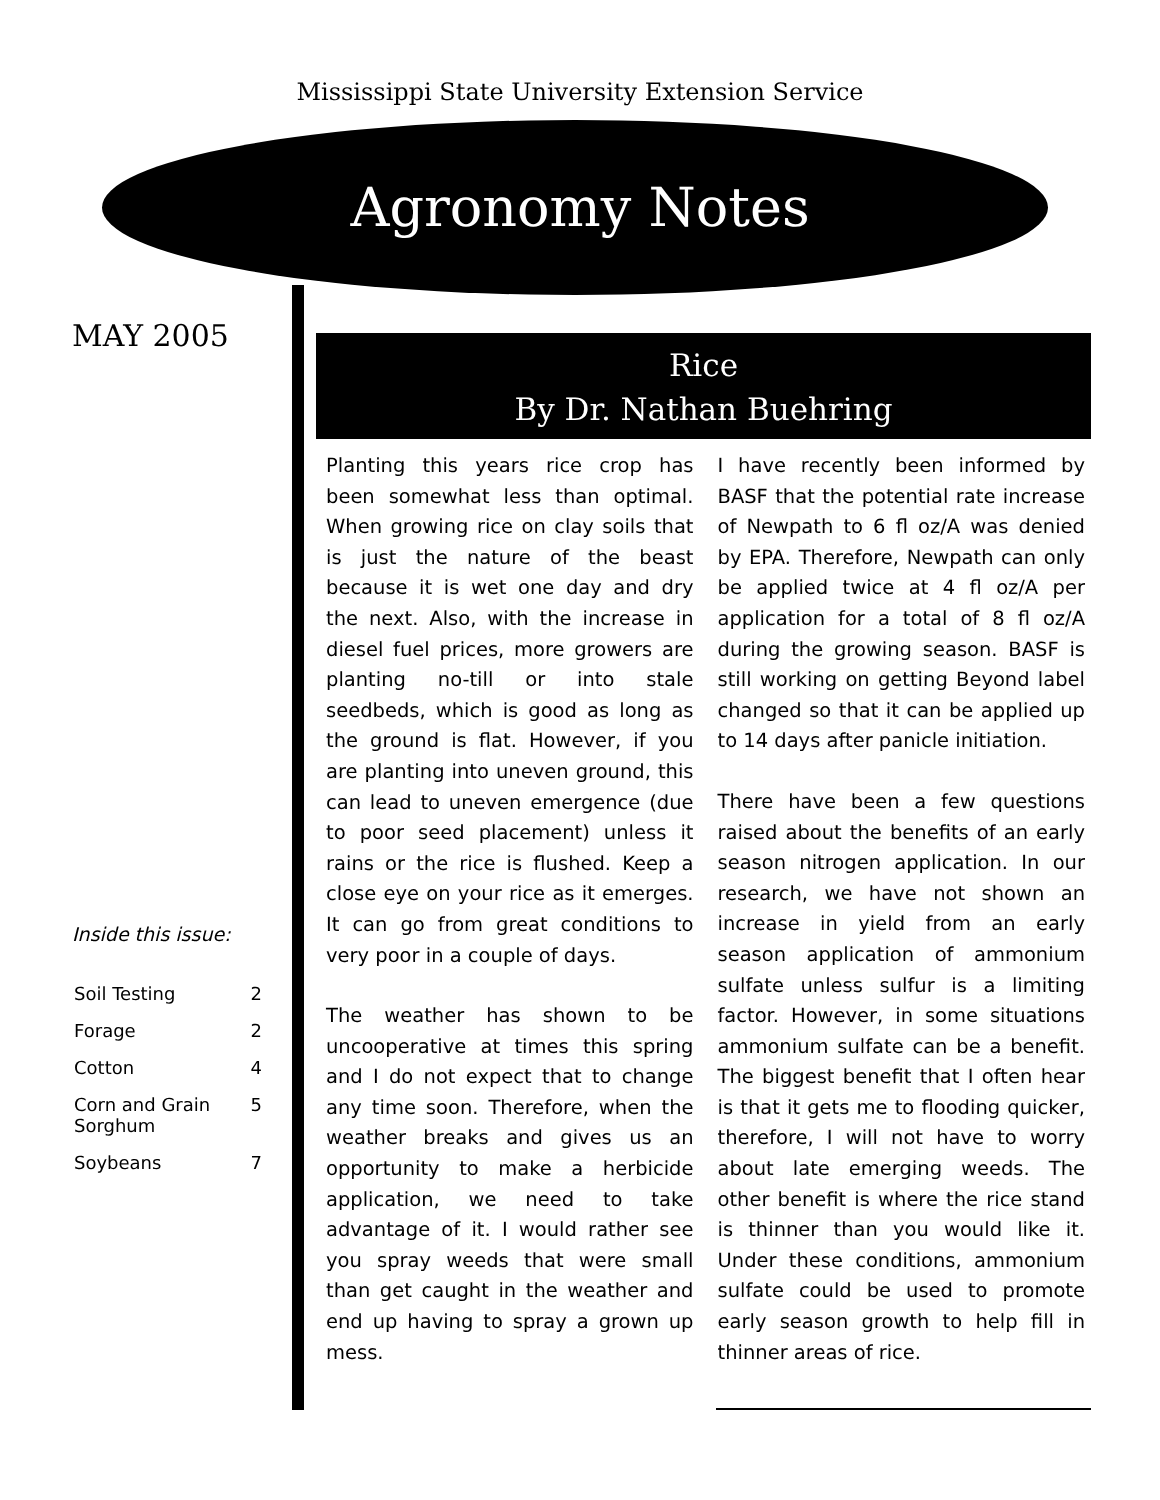Mississippi State University Extension Service
Agronomy Notes
MAY 2005
Inside this issue:
| Soil Testing | 2 |
| Forage | 2 |
| Cotton | 4 |
| Corn and Grain Sorghum | 5 |
| Soybeans | 7 |
Rice
By Dr. Nathan Buehring
Planting this years rice crop has been somewhat less than optimal. When growing rice on clay soils that is just the nature of the beast because it is wet one day and dry the next. Also, with the increase in diesel fuel prices, more growers are planting no-till or into stale seedbeds, which is good as long as the ground is flat. However, if you are planting into uneven ground, this can lead to uneven emergence (due to poor seed placement) unless it rains or the rice is flushed. Keep a close eye on your rice as it emerges. It can go from great conditions to very poor in a couple of days.
The weather has shown to be uncooperative at times this spring and I do not expect that to change any time soon. Therefore, when the weather breaks and gives us an opportunity to make a herbicide application, we need to take advantage of it. I would rather see you spray weeds that were small than get caught in the weather and end up having to spray a grown up mess.
I have recently been informed by BASF that the potential rate increase of Newpath to 6 fl oz/A was denied by EPA. Therefore, Newpath can only be applied twice at 4 fl oz/A per application for a total of 8 fl oz/A during the growing season. BASF is still working on getting Beyond label changed so that it can be applied up to 14 days after panicle initiation.
There have been a few questions raised about the benefits of an early season nitrogen application. In our research, we have not shown an increase in yield from an early season application of ammonium sulfate unless sulfur is a limiting factor. However, in some situations ammonium sulfate can be a benefit. The biggest benefit that I often hear is that it gets me to flooding quicker, therefore, I will not have to worry about late emerging weeds. The other benefit is where the rice stand is thinner than you would like it. Under these conditions, ammonium sulfate could be used to promote early season growth to help fill in thinner areas of rice.